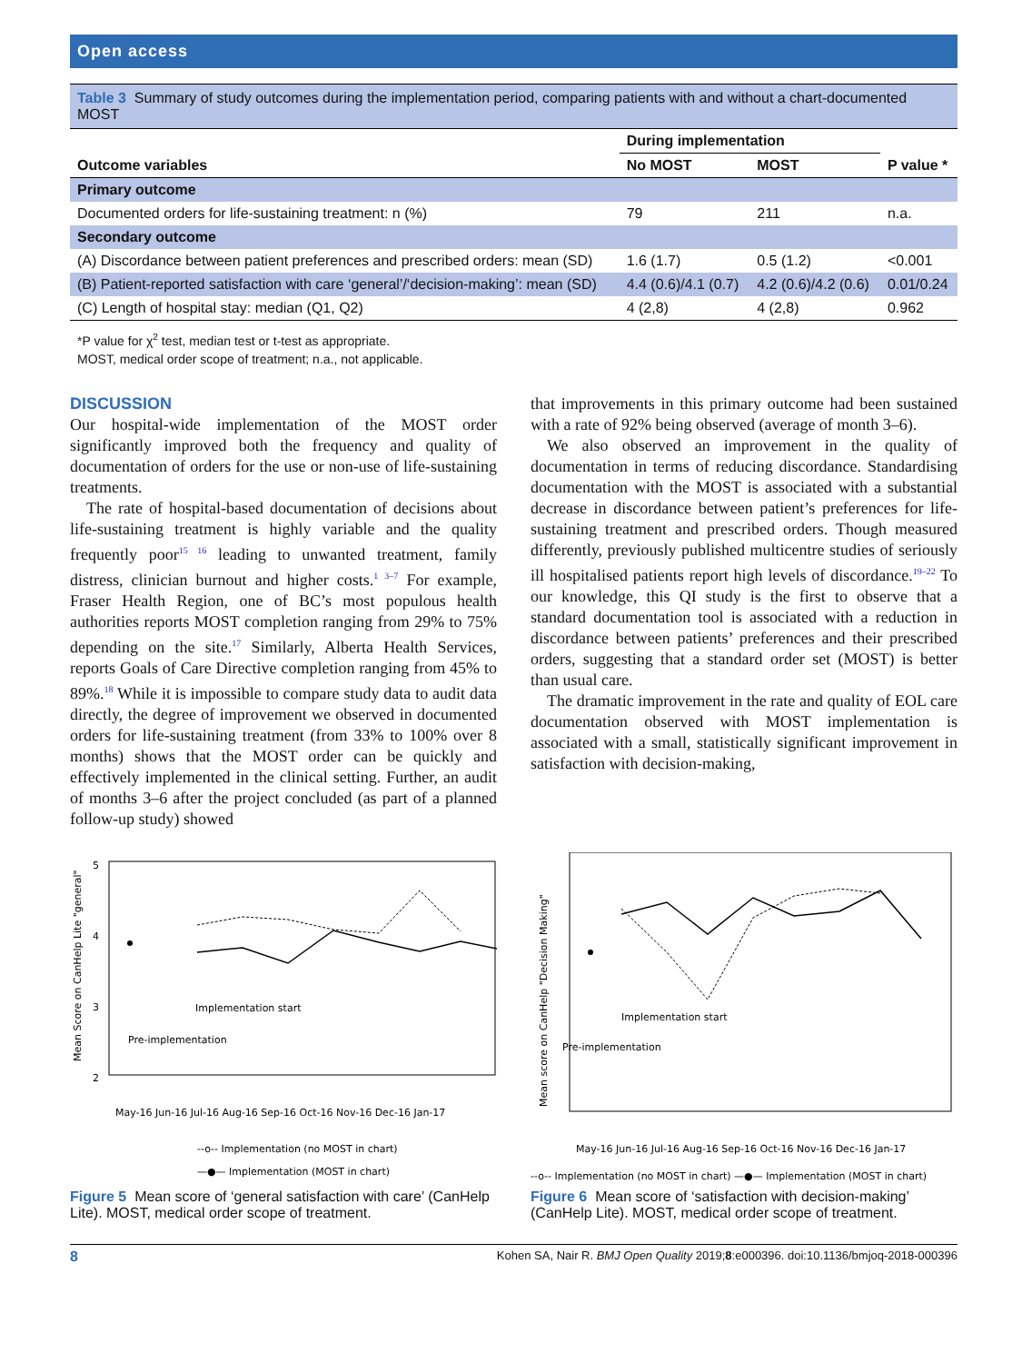Open access
Table 3 Summary of study outcomes during the implementation period, comparing patients with and without a chart-documented MOST
| | During implementation | | |
| --- | --- | --- | --- |
| Outcome variables | No MOST | MOST | P value * |
| Primary outcome | | | |
| Documented orders for life-sustaining treatment: n (%) | 79 | 211 | n.a. |
| Secondary outcome | | | |
| (A) Discordance between patient preferences and prescribed orders: mean (SD) | 1.6 (1.7) | 0.5 (1.2) | <0.001 |
| (B) Patient-reported satisfaction with care ‘general’/‘decision-making’: mean (SD) | 4.4 (0.6)/4.1 (0.7) | 4.2 (0.6)/4.2 (0.6) | 0.01/0.24 |
| (C) Length of hospital stay: median (Q1, Q2) | 4 (2,8) | 4 (2,8) | 0.962 |
*P value for χ<sup>2</sup> test, median test or t-test as appropriate.
MOST, medical order scope of treatment; n.a., not applicable.
DISCUSSION
Our hospital-wide implementation of the MOST order significantly improved both the frequency and quality of documentation of orders for the use or non-use of life-sustaining treatments.
The rate of hospital-based documentation of decisions about life-sustaining treatment is highly variable and the quality frequently poor<sup>15 16</sup> leading to unwanted treatment, family distress, clinician burnout and higher costs.<sup>1 3–7</sup> For example, Fraser Health Region, one of BC’s most populous health authorities reports MOST completion ranging from 29% to 75% depending on the site.<sup>17</sup> Similarly, Alberta Health Services, reports Goals of Care Directive completion ranging from 45% to 89%.<sup>18</sup> While it is impossible to compare study data to audit data directly, the degree of improvement we observed in documented orders for life-sustaining treatment (from 33% to 100% over 8 months) shows that the MOST order can be quickly and effectively implemented in the clinical setting. Further, an audit of months 3–6 after the project concluded (as part of a planned follow-up study) showed
that improvements in this primary outcome had been sustained with a rate of 92% being observed (average of month 3–6).
We also observed an improvement in the quality of documentation in terms of reducing discordance. Standardising documentation with the MOST is associated with a substantial decrease in discordance between patient’s preferences for life-sustaining treatment and prescribed orders. Though measured differently, previously published multicentre studies of seriously ill hospitalised patients report high levels of discordance.<sup>19–22</sup> To our knowledge, this QI study is the first to observe that a standard documentation tool is associated with a reduction in discordance between patients’ preferences and their prescribed orders, suggesting that a standard order set (MOST) is better than usual care.
The dramatic improvement in the rate and quality of EOL care documentation observed with MOST implementation is associated with a small, statistically significant improvement in satisfaction with decision-making,
Mean Score on CanHelp Lite "general"
5
4
3
2
Implementation start
Pre-implementation
May-16 Jun-16 Jul-16 Aug-16 Sep-16 Oct-16 Nov-16 Dec-16 Jan-17
--o-- Implementation (no MOST in chart)
—●— Implementation (MOST in chart)
Figure 5 Mean score of ‘general satisfaction with care’ (CanHelp Lite). MOST, medical order scope of treatment.
Mean score on CanHelp "Decision Making"
Implementation start
Pre-implementation
May-16 Jun-16 Jul-16 Aug-16 Sep-16 Oct-16 Nov-16 Dec-16 Jan-17
--o-- Implementation (no MOST in chart) —●— Implementation (MOST in chart)
Figure 6 Mean score of ‘satisfaction with decision-making’ (CanHelp Lite). MOST, medical order scope of treatment.
8 Kohen SA, Nair R. BMJ Open Quality 2019;8:e000396. doi:10.1136/bmjoq-2018-000396